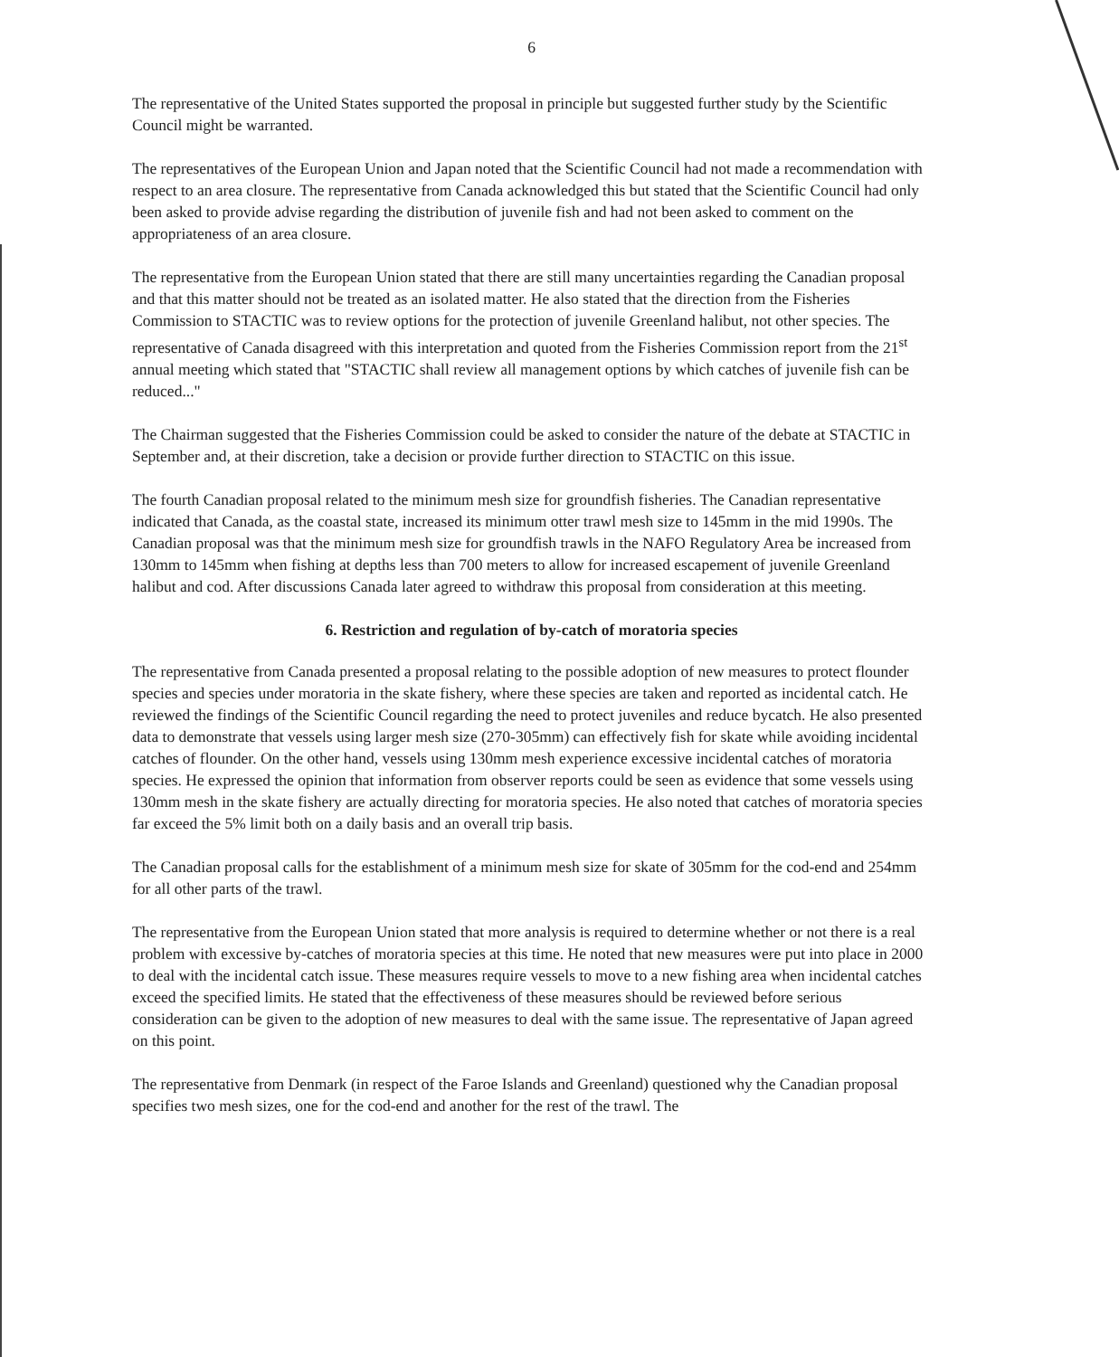6
The representative of the United States supported the proposal in principle but suggested further study by the Scientific Council might be warranted.
The representatives of the European Union and Japan noted that the Scientific Council had not made a recommendation with respect to an area closure. The representative from Canada acknowledged this but stated that the Scientific Council had only been asked to provide advise regarding the distribution of juvenile fish and had not been asked to comment on the appropriateness of an area closure.
The representative from the European Union stated that there are still many uncertainties regarding the Canadian proposal and that this matter should not be treated as an isolated matter. He also stated that the direction from the Fisheries Commission to STACTIC was to review options for the protection of juvenile Greenland halibut, not other species. The representative of Canada disagreed with this interpretation and quoted from the Fisheries Commission report from the 21<sup>st</sup> annual meeting which stated that "STACTIC shall review all management options by which catches of juvenile fish can be reduced..."
The Chairman suggested that the Fisheries Commission could be asked to consider the nature of the debate at STACTIC in September and, at their discretion, take a decision or provide further direction to STACTIC on this issue.
The fourth Canadian proposal related to the minimum mesh size for groundfish fisheries. The Canadian representative indicated that Canada, as the coastal state, increased its minimum otter trawl mesh size to 145mm in the mid 1990s. The Canadian proposal was that the minimum mesh size for groundfish trawls in the NAFO Regulatory Area be increased from 130mm to 145mm when fishing at depths less than 700 meters to allow for increased escapement of juvenile Greenland halibut and cod. After discussions Canada later agreed to withdraw this proposal from consideration at this meeting.
6. Restriction and regulation of by-catch of moratoria species
The representative from Canada presented a proposal relating to the possible adoption of new measures to protect flounder species and species under moratoria in the skate fishery, where these species are taken and reported as incidental catch. He reviewed the findings of the Scientific Council regarding the need to protect juveniles and reduce bycatch. He also presented data to demonstrate that vessels using larger mesh size (270-305mm) can effectively fish for skate while avoiding incidental catches of flounder. On the other hand, vessels using 130mm mesh experience excessive incidental catches of moratoria species. He expressed the opinion that information from observer reports could be seen as evidence that some vessels using 130mm mesh in the skate fishery are actually directing for moratoria species. He also noted that catches of moratoria species far exceed the 5% limit both on a daily basis and an overall trip basis.
The Canadian proposal calls for the establishment of a minimum mesh size for skate of 305mm for the cod-end and 254mm for all other parts of the trawl.
The representative from the European Union stated that more analysis is required to determine whether or not there is a real problem with excessive by-catches of moratoria species at this time. He noted that new measures were put into place in 2000 to deal with the incidental catch issue. These measures require vessels to move to a new fishing area when incidental catches exceed the specified limits. He stated that the effectiveness of these measures should be reviewed before serious consideration can be given to the adoption of new measures to deal with the same issue. The representative of Japan agreed on this point.
The representative from Denmark (in respect of the Faroe Islands and Greenland) questioned why the Canadian proposal specifies two mesh sizes, one for the cod-end and another for the rest of the trawl. The